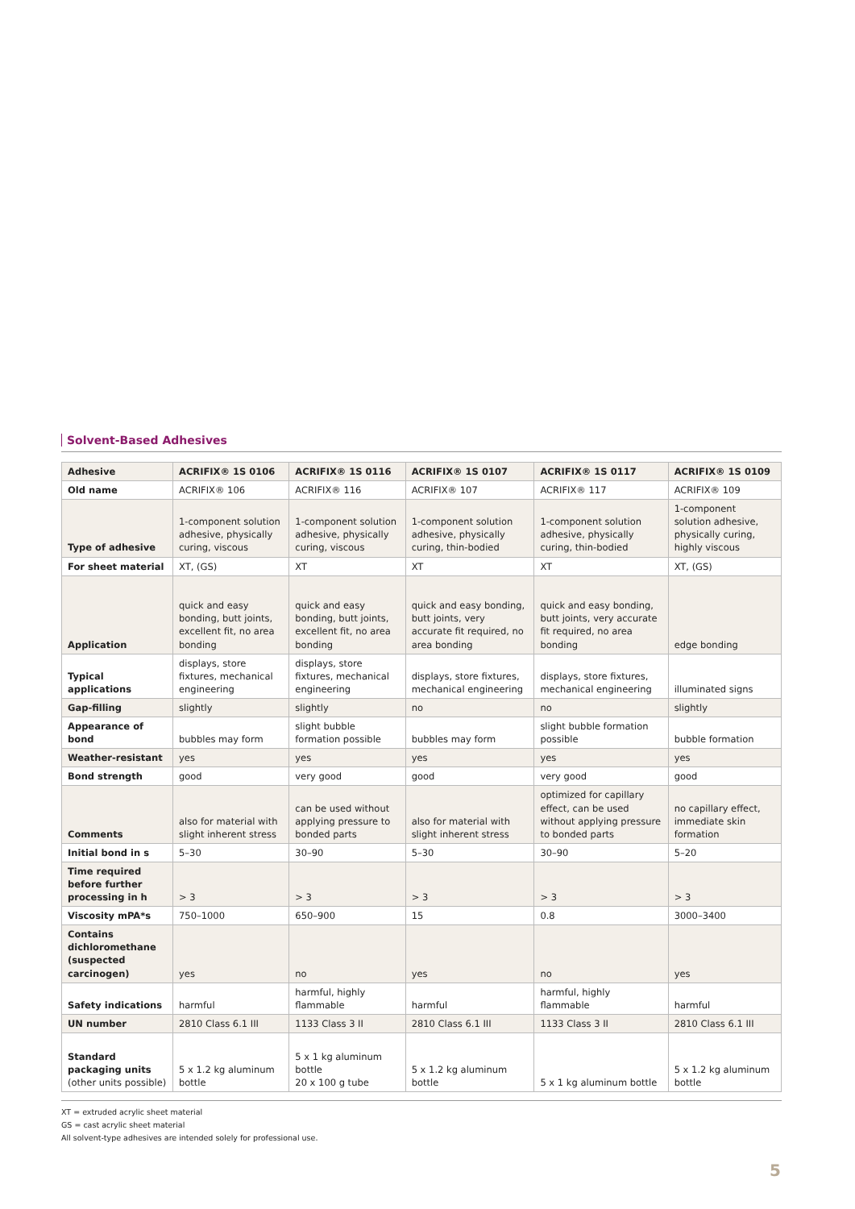Solvent-Based Adhesives
| Adhesive | ACRIFIX® 1S 0106 | ACRIFIX® 1S 0116 | ACRIFIX® 1S 0107 | ACRIFIX® 1S 0117 | ACRIFIX® 1S 0109 |
| --- | --- | --- | --- | --- | --- |
| Old name | ACRIFIX® 106 | ACRIFIX® 116 | ACRIFIX® 107 | ACRIFIX® 117 | ACRIFIX® 109 |
| Type of adhesive | 1-component solution adhesive, physically curing, viscous | 1-component solution adhesive, physically curing, viscous | 1-component solution adhesive, physically curing, thin-bodied | 1-component solution adhesive, physically curing, thin-bodied | 1-component solution adhesive, physically curing, highly viscous |
| For sheet material | XT, (GS) | XT | XT | XT | XT, (GS) |
| Application | quick and easy bonding, butt joints, excellent fit, no area bonding | quick and easy bonding, butt joints, excellent fit, no area bonding | quick and easy bonding, butt joints, very accurate fit required, no area bonding | quick and easy bonding, butt joints, very accurate fit required, no area bonding | edge bonding |
| Typical applications | displays, store fixtures, mechanical engineering | displays, store fixtures, mechanical engineering | displays, store fixtures, mechanical engineering | displays, store fixtures, mechanical engineering | illuminated signs |
| Gap-filling | slightly | slightly | no | no | slightly |
| Appearance of bond | bubbles may form | slight bubble formation possible | bubbles may form | slight bubble formation possible | bubble formation |
| Weather-resistant | yes | yes | yes | yes | yes |
| Bond strength | good | very good | good | very good | good |
| Comments | also for material with slight inherent stress | can be used without applying pressure to bonded parts | also for material with slight inherent stress | optimized for capillary effect, can be used without applying pressure to bonded parts | no capillary effect, immediate skin formation |
| Initial bond in s | 5–30 | 30–90 | 5–30 | 30–90 | 5–20 |
| Time required before further processing in h | > 3 | > 3 | > 3 | > 3 | > 3 |
| Viscosity mPA*s | 750–1000 | 650–900 | 15 | 0.8 | 3000–3400 |
| Contains dichloromethane (suspected carcinogen) | yes | no | yes | no | yes |
| Safety indications | harmful | harmful, highly flammable | harmful | harmful, highly flammable | harmful |
| UN number | 2810 Class 6.1 III | 1133 Class 3 II | 2810 Class 6.1 III | 1133 Class 3 II | 2810 Class 6.1 III |
| Standard packaging units (other units possible) | 5 x 1.2 kg aluminum bottle | 5 x 1 kg aluminum bottle 20 x 100 g tube | 5 x 1.2 kg aluminum bottle | 5 x 1 kg aluminum bottle | 5 x 1.2 kg aluminum bottle |
XT = extruded acrylic sheet material
GS = cast acrylic sheet material
All solvent-type adhesives are intended solely for professional use.
5